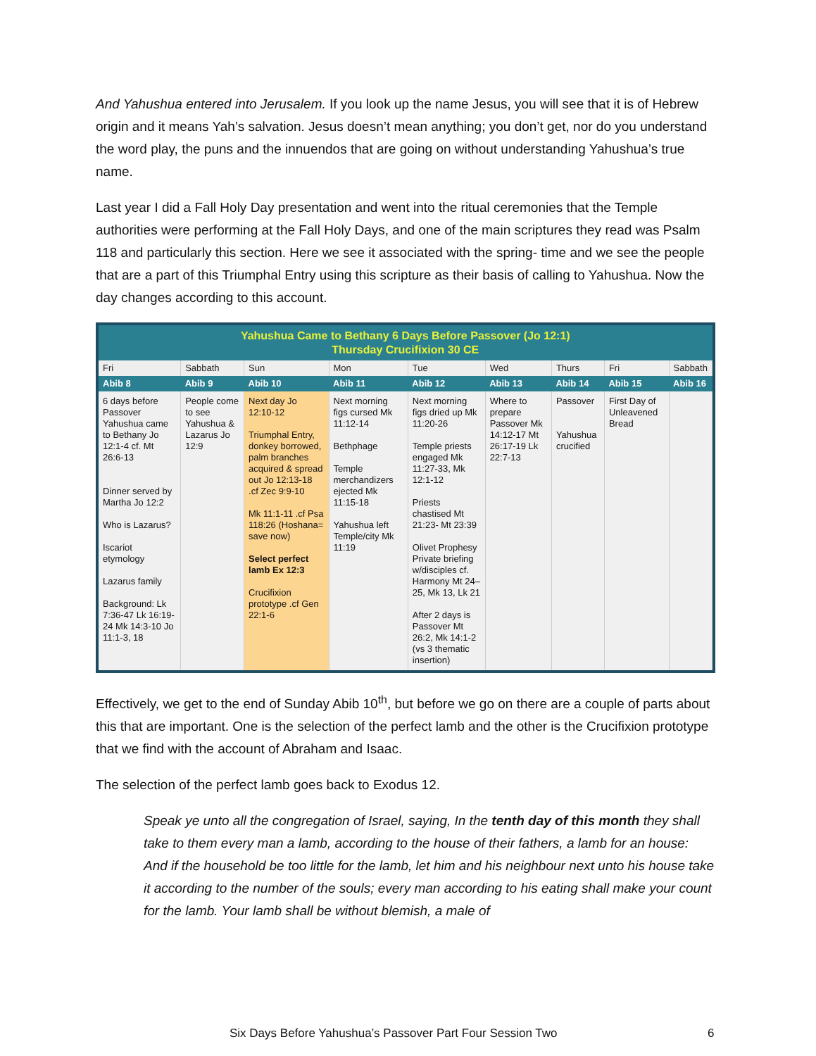And Yahushua entered into Jerusalem. If you look up the name Jesus, you will see that it is of Hebrew origin and it means Yah’s salvation. Jesus doesn’t mean anything; you don’t get, nor do you understand the word play, the puns and the innuendos that are going on without understanding Yahushua’s true name.
Last year I did a Fall Holy Day presentation and went into the ritual ceremonies that the Temple authorities were performing at the Fall Holy Days, and one of the main scriptures they read was Psalm 118 and particularly this section. Here we see it associated with the spring- time and we see the people that are a part of this Triumphal Entry using this scripture as their basis of calling to Yahushua. Now the day changes according to this account.
| Yahushua Came to Bethany 6 Days Before Passover (Jo 12:1) Thursday Crucifixion 30 CE | | | | | | | | |
| Fri | Sabbath | Sun | Mon | Tue | Wed | Thurs | Fri | Sabbath |
| Abib 8 | Abib 9 | Abib 10 | Abib 11 | Abib 12 | Abib 13 | Abib 14 | Abib 15 | Abib 16 |
| 6 days before Passover Yahushua came to Bethany Jo 12:1-4 cf. Mt 26:6-13 Dinner served by Martha Jo 12:2 Who is Lazarus? Iscariot etymology Lazarus family Background: Lk 7:36-47 Lk 16:19-24 Mk 14:3-10 Jo 11:1-3, 18 | People come to see Yahushua & Lazarus Jo 12:9 | Next day Jo 12:10-12 Triumphal Entry, donkey borrowed, palm branches acquired & spread out Jo 12:13-18 .cf Zec 9:9-10 Mk 11:1-11 .cf Psa 118:26 (Hoshana= save now) Select perfect lamb Ex 12:3 Crucifixion prototype .cf Gen 22:1-6 | Next morning figs cursed Mk 11:12-14 Bethphage Temple merchandizers ejected Mk 11:15-18 Yahushua left Temple/city Mk 11:19 | Next morning figs dried up Mk 11:20-26 Temple priests engaged Mk 11:27-33, Mk 12:1-12 Priests chastised Mt 21:23- Mt 23:39 Olivet Prophesy Private briefing w/disciples cf. Harmony Mt 24–25, Mk 13, Lk 21 After 2 days is Passover Mt 26:2, Mk 14:1-2 (vs 3 thematic insertion) | Where to prepare Passover Mk 14:12-17 Mt 26:17-19 Lk 22:7-13 | Passover Yahushua crucified | First Day of Unleavened Bread | |
Effectively, we get to the end of Sunday Abib 10<sup>th</sup>, but before we go on there are a couple of parts about this that are important. One is the selection of the perfect lamb and the other is the Crucifixion prototype that we find with the account of Abraham and Isaac.
The selection of the perfect lamb goes back to Exodus 12.
Speak ye unto all the congregation of Israel, saying, In the tenth day of this month they shall take to them every man a lamb, according to the house of their fathers, a lamb for an house: And if the household be too little for the lamb, let him and his neighbour next unto his house take it according to the number of the souls; every man according to his eating shall make your count for the lamb. Your lamb shall be without blemish, a male of
Six Days Before Yahushua’s Passover Part Four Session Two 6